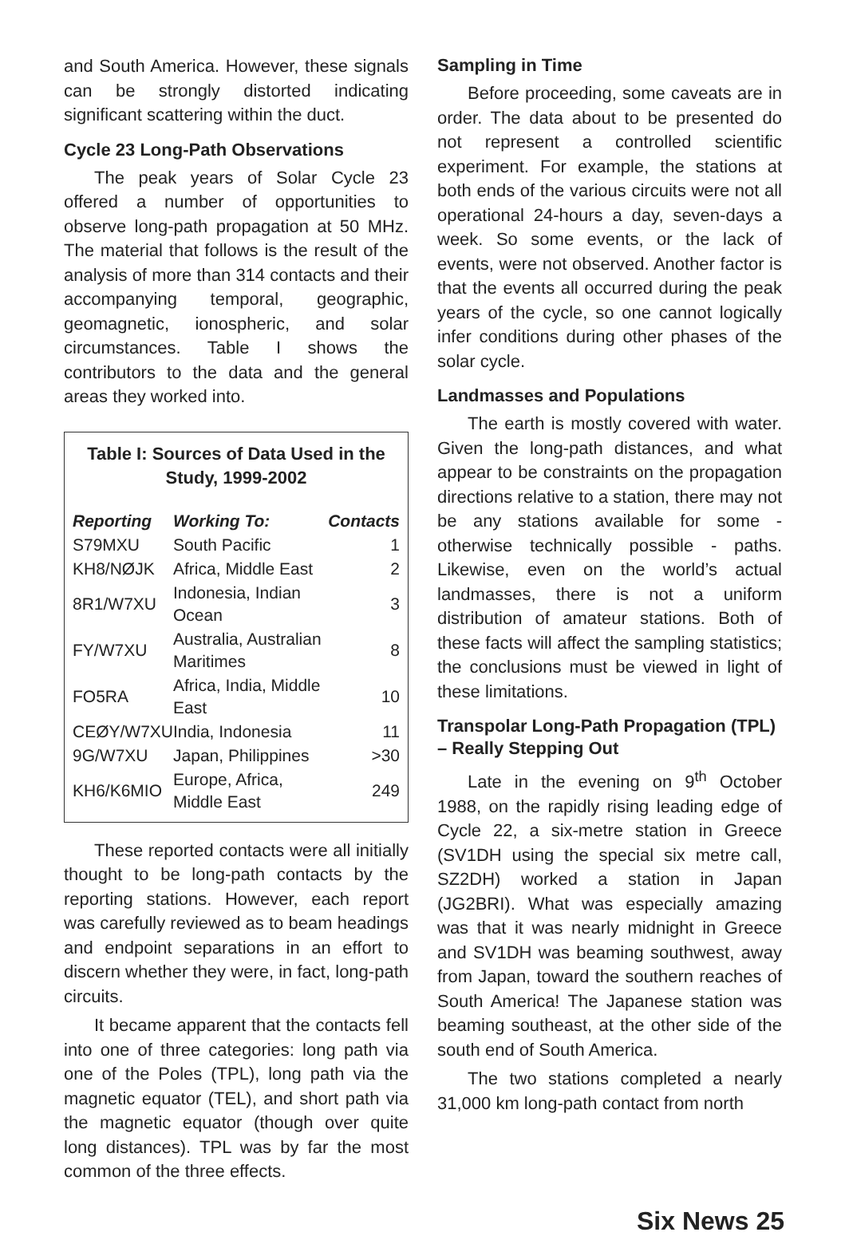and South America. However, these signals can be strongly distorted indicating significant scattering within the duct.
Cycle 23 Long-Path Observations
The peak years of Solar Cycle 23 offered a number of opportunities to observe long-path propagation at 50 MHz. The material that follows is the result of the analysis of more than 314 contacts and their accompanying temporal, geographic, geomagnetic, ionospheric, and solar circumstances. Table I shows the contributors to the data and the general areas they worked into.
Table I: Sources of Data Used in the Study, 1999-2002
| Reporting | Working To: | Contacts |
| --- | --- | --- |
| S79MXU | South Pacific | 1 |
| KH8/NØJK | Africa, Middle East | 2 |
| 8R1/W7XU | Indonesia, Indian Ocean | 3 |
| FY/W7XU | Australia, Australian Maritimes | 8 |
| FO5RA | Africa, India, Middle East | 10 |
| CEØY/W7XU | India, Indonesia | 11 |
| 9G/W7XU | Japan, Philippines | >30 |
| KH6/K6MIO | Europe, Africa, Middle East | 249 |
These reported contacts were all initially thought to be long-path contacts by the reporting stations. However, each report was carefully reviewed as to beam headings and endpoint separations in an effort to discern whether they were, in fact, long-path circuits.
It became apparent that the contacts fell into one of three categories: long path via one of the Poles (TPL), long path via the magnetic equator (TEL), and short path via the magnetic equator (though over quite long distances). TPL was by far the most common of the three effects.
Sampling in Time
Before proceeding, some caveats are in order. The data about to be presented do not represent a controlled scientific experiment. For example, the stations at both ends of the various circuits were not all operational 24-hours a day, seven-days a week. So some events, or the lack of events, were not observed. Another factor is that the events all occurred during the peak years of the cycle, so one cannot logically infer conditions during other phases of the solar cycle.
Landmasses and Populations
The earth is mostly covered with water. Given the long-path distances, and what appear to be constraints on the propagation directions relative to a station, there may not be any stations available for some - otherwise technically possible - paths. Likewise, even on the world’s actual landmasses, there is not a uniform distribution of amateur stations. Both of these facts will affect the sampling statistics; the conclusions must be viewed in light of these limitations.
Transpolar Long-Path Propagation (TPL) – Really Stepping Out
Late in the evening on 9<sup>th</sup> October 1988, on the rapidly rising leading edge of Cycle 22, a six-metre station in Greece (SV1DH using the special six metre call, SZ2DH) worked a station in Japan (JG2BRI). What was especially amazing was that it was nearly midnight in Greece and SV1DH was beaming southwest, away from Japan, toward the southern reaches of South America! The Japanese station was beaming southeast, at the other side of the south end of South America.
The two stations completed a nearly 31,000 km long-path contact from north
Six News 25